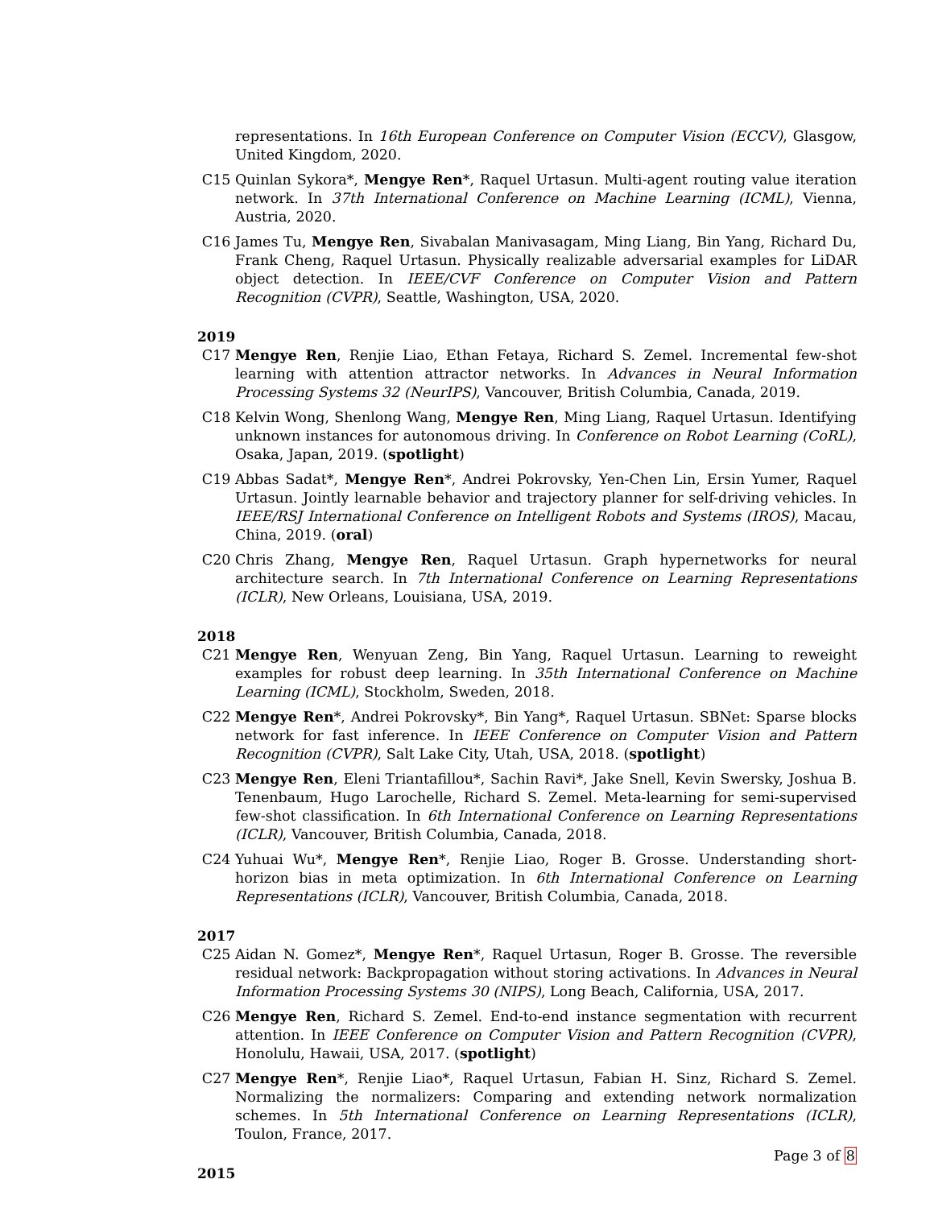representations. In 16th European Conference on Computer Vision (ECCV), Glasgow, United Kingdom, 2020.
C15 Quinlan Sykora*, Mengye Ren*, Raquel Urtasun. Multi-agent routing value iteration network. In 37th International Conference on Machine Learning (ICML), Vienna, Austria, 2020.
C16 James Tu, Mengye Ren, Sivabalan Manivasagam, Ming Liang, Bin Yang, Richard Du, Frank Cheng, Raquel Urtasun. Physically realizable adversarial examples for LiDAR object detection. In IEEE/CVF Conference on Computer Vision and Pattern Recognition (CVPR), Seattle, Washington, USA, 2020.
2019
C17 Mengye Ren, Renjie Liao, Ethan Fetaya, Richard S. Zemel. Incremental few-shot learning with attention attractor networks. In Advances in Neural Information Processing Systems 32 (NeurIPS), Vancouver, British Columbia, Canada, 2019.
C18 Kelvin Wong, Shenlong Wang, Mengye Ren, Ming Liang, Raquel Urtasun. Identifying unknown instances for autonomous driving. In Conference on Robot Learning (CoRL), Osaka, Japan, 2019. (spotlight)
C19 Abbas Sadat*, Mengye Ren*, Andrei Pokrovsky, Yen-Chen Lin, Ersin Yumer, Raquel Urtasun. Jointly learnable behavior and trajectory planner for self-driving vehicles. In IEEE/RSJ International Conference on Intelligent Robots and Systems (IROS), Macau, China, 2019. (oral)
C20 Chris Zhang, Mengye Ren, Raquel Urtasun. Graph hypernetworks for neural architecture search. In 7th International Conference on Learning Representations (ICLR), New Orleans, Louisiana, USA, 2019.
2018
C21 Mengye Ren, Wenyuan Zeng, Bin Yang, Raquel Urtasun. Learning to reweight examples for robust deep learning. In 35th International Conference on Machine Learning (ICML), Stockholm, Sweden, 2018.
C22 Mengye Ren*, Andrei Pokrovsky*, Bin Yang*, Raquel Urtasun. SBNet: Sparse blocks network for fast inference. In IEEE Conference on Computer Vision and Pattern Recognition (CVPR), Salt Lake City, Utah, USA, 2018. (spotlight)
C23 Mengye Ren, Eleni Triantafillou*, Sachin Ravi*, Jake Snell, Kevin Swersky, Joshua B. Tenenbaum, Hugo Larochelle, Richard S. Zemel. Meta-learning for semi-supervised few-shot classification. In 6th International Conference on Learning Representations (ICLR), Vancouver, British Columbia, Canada, 2018.
C24 Yuhuai Wu*, Mengye Ren*, Renjie Liao, Roger B. Grosse. Understanding short-horizon bias in meta optimization. In 6th International Conference on Learning Representations (ICLR), Vancouver, British Columbia, Canada, 2018.
2017
C25 Aidan N. Gomez*, Mengye Ren*, Raquel Urtasun, Roger B. Grosse. The reversible residual network: Backpropagation without storing activations. In Advances in Neural Information Processing Systems 30 (NIPS), Long Beach, California, USA, 2017.
C26 Mengye Ren, Richard S. Zemel. End-to-end instance segmentation with recurrent attention. In IEEE Conference on Computer Vision and Pattern Recognition (CVPR), Honolulu, Hawaii, USA, 2017. (spotlight)
C27 Mengye Ren*, Renjie Liao*, Raquel Urtasun, Fabian H. Sinz, Richard S. Zemel. Normalizing the normalizers: Comparing and extending network normalization schemes. In 5th International Conference on Learning Representations (ICLR), Toulon, France, 2017.
2015
Page 3 of 8